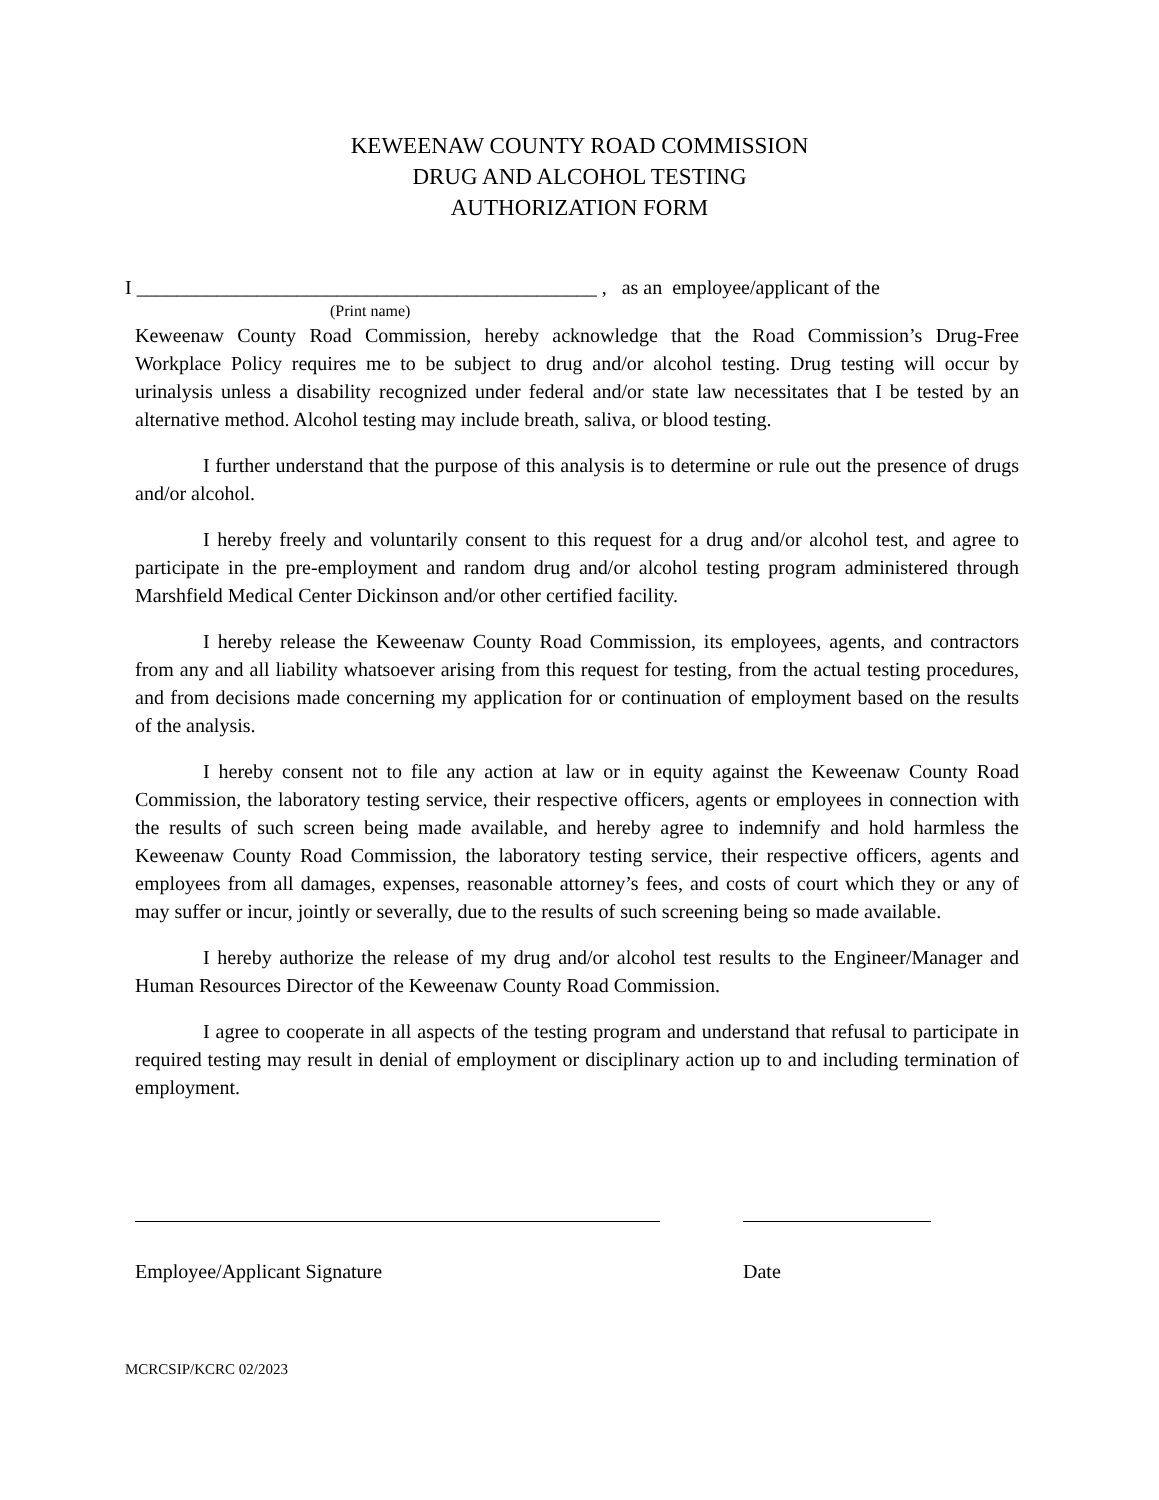KEWEENAW COUNTY ROAD COMMISSION
DRUG AND ALCOHOL TESTING
AUTHORIZATION FORM
I ______________________________________________ , as an employee/applicant of the
(Print name)
Keweenaw County Road Commission, hereby acknowledge that the Road Commission’s Drug-Free Workplace Policy requires me to be subject to drug and/or alcohol testing. Drug testing will occur by urinalysis unless a disability recognized under federal and/or state law necessitates that I be tested by an alternative method. Alcohol testing may include breath, saliva, or blood testing.
I further understand that the purpose of this analysis is to determine or rule out the presence of drugs and/or alcohol.
I hereby freely and voluntarily consent to this request for a drug and/or alcohol test, and agree to participate in the pre-employment and random drug and/or alcohol testing program administered through Marshfield Medical Center Dickinson and/or other certified facility.
I hereby release the Keweenaw County Road Commission, its employees, agents, and contractors from any and all liability whatsoever arising from this request for testing, from the actual testing procedures, and from decisions made concerning my application for or continuation of employment based on the results of the analysis.
I hereby consent not to file any action at law or in equity against the Keweenaw County Road Commission, the laboratory testing service, their respective officers, agents or employees in connection with the results of such screen being made available, and hereby agree to indemnify and hold harmless the Keweenaw County Road Commission, the laboratory testing service, their respective officers, agents and employees from all damages, expenses, reasonable attorney’s fees, and costs of court which they or any of may suffer or incur, jointly or severally, due to the results of such screening being so made available.
I hereby authorize the release of my drug and/or alcohol test results to the Engineer/Manager and Human Resources Director of the Keweenaw County Road Commission.
I agree to cooperate in all aspects of the testing program and understand that refusal to participate in required testing may result in denial of employment or disciplinary action up to and including termination of employment.
Employee/Applicant Signature Date
MCRCSIP/KCRC 02/2023